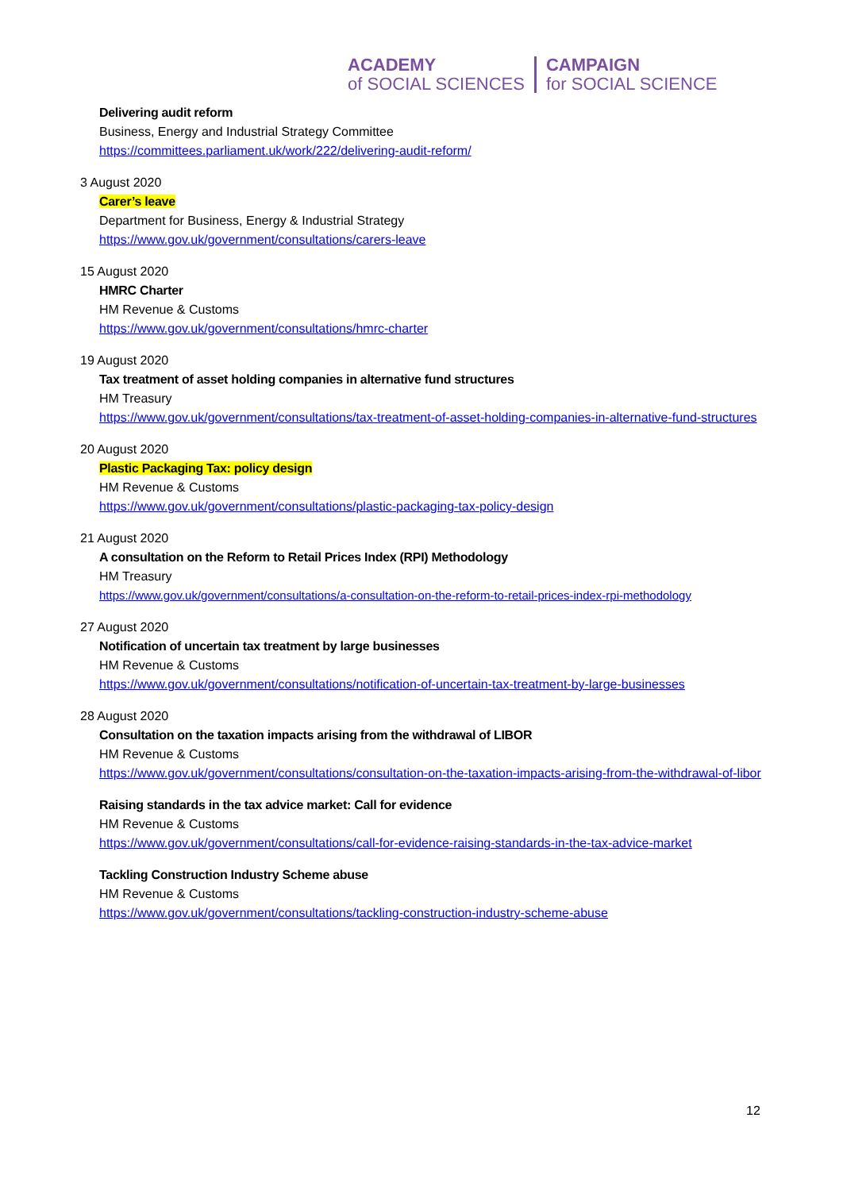ACADEMY
of SOCIAL SCIENCES
CAMPAIGN
for SOCIAL SCIENCE
Delivering audit reform
Business, Energy and Industrial Strategy Committee
https://committees.parliament.uk/work/222/delivering-audit-reform/
3 August 2020
Carer’s leave
Department for Business, Energy & Industrial Strategy
https://www.gov.uk/government/consultations/carers-leave
15 August 2020
HMRC Charter
HM Revenue & Customs
https://www.gov.uk/government/consultations/hmrc-charter
19 August 2020
Tax treatment of asset holding companies in alternative fund structures
HM Treasury
https://www.gov.uk/government/consultations/tax-treatment-of-asset-holding-companies-in-alternative-fund-structures
20 August 2020
Plastic Packaging Tax: policy design
HM Revenue & Customs
https://www.gov.uk/government/consultations/plastic-packaging-tax-policy-design
21 August 2020
A consultation on the Reform to Retail Prices Index (RPI) Methodology
HM Treasury
https://www.gov.uk/government/consultations/a-consultation-on-the-reform-to-retail-prices-index-rpi-methodology
27 August 2020
Notification of uncertain tax treatment by large businesses
HM Revenue & Customs
https://www.gov.uk/government/consultations/notification-of-uncertain-tax-treatment-by-large-businesses
28 August 2020
Consultation on the taxation impacts arising from the withdrawal of LIBOR
HM Revenue & Customs
https://www.gov.uk/government/consultations/consultation-on-the-taxation-impacts-arising-from-the-withdrawal-of-libor
Raising standards in the tax advice market: Call for evidence
HM Revenue & Customs
https://www.gov.uk/government/consultations/call-for-evidence-raising-standards-in-the-tax-advice-market
Tackling Construction Industry Scheme abuse
HM Revenue & Customs
https://www.gov.uk/government/consultations/tackling-construction-industry-scheme-abuse
12